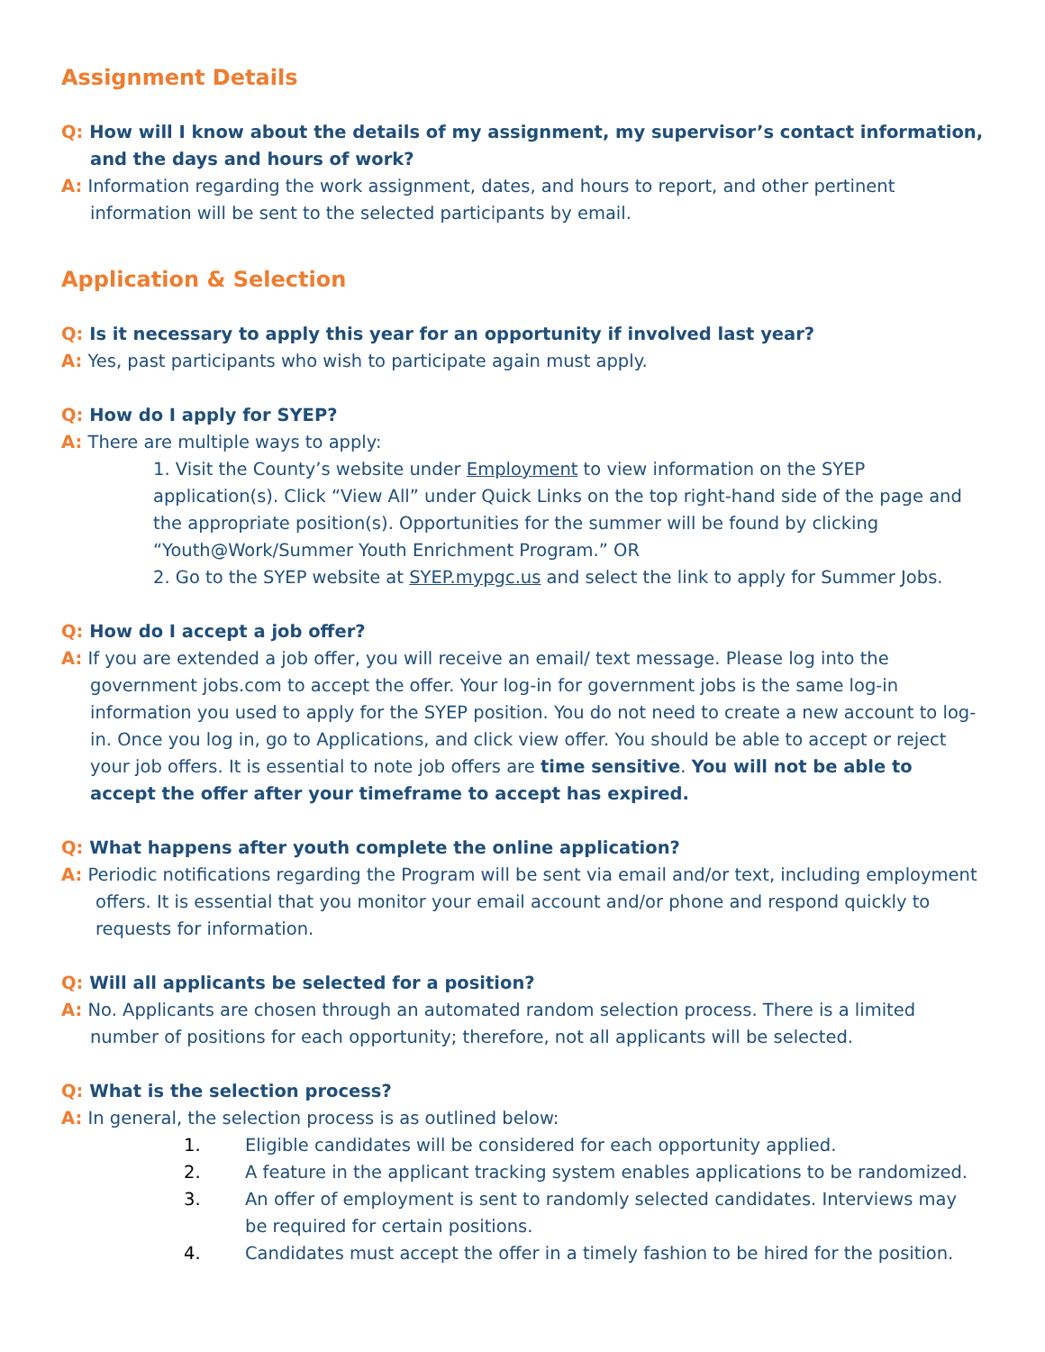Assignment Details
Q: How will I know about the details of my assignment, my supervisor’s contact information, and the days and hours of work?
A: Information regarding the work assignment, dates, and hours to report, and other pertinent information will be sent to the selected participants by email.
Application & Selection
Q: Is it necessary to apply this year for an opportunity if involved last year?
A: Yes, past participants who wish to participate again must apply.
Q: How do I apply for SYEP?
A: There are multiple ways to apply:
1. Visit the County’s website under Employment to view information on the SYEP application(s). Click “View All” under Quick Links on the top right-hand side of the page and the appropriate position(s). Opportunities for the summer will be found by clicking “Youth@Work/Summer Youth Enrichment Program.” OR
2. Go to the SYEP website at SYEP.mypgc.us and select the link to apply for Summer Jobs.
Q: How do I accept a job offer?
A: If you are extended a job offer, you will receive an email/ text message. Please log into the government jobs.com to accept the offer. Your log-in for government jobs is the same log-in information you used to apply for the SYEP position. You do not need to create a new account to log-in. Once you log in, go to Applications, and click view offer. You should be able to accept or reject your job offers. It is essential to note job offers are time sensitive. You will not be able to accept the offer after your timeframe to accept has expired.
Q: What happens after youth complete the online application?
A: Periodic notifications regarding the Program will be sent via email and/or text, including employment offers. It is essential that you monitor your email account and/or phone and respond quickly to requests for information.
Q: Will all applicants be selected for a position?
A: No. Applicants are chosen through an automated random selection process. There is a limited number of positions for each opportunity; therefore, not all applicants will be selected.
Q: What is the selection process?
A: In general, the selection process is as outlined below:
1. Eligible candidates will be considered for each opportunity applied.
2. A feature in the applicant tracking system enables applications to be randomized.
3. An offer of employment is sent to randomly selected candidates. Interviews may be required for certain positions.
4. Candidates must accept the offer in a timely fashion to be hired for the position.